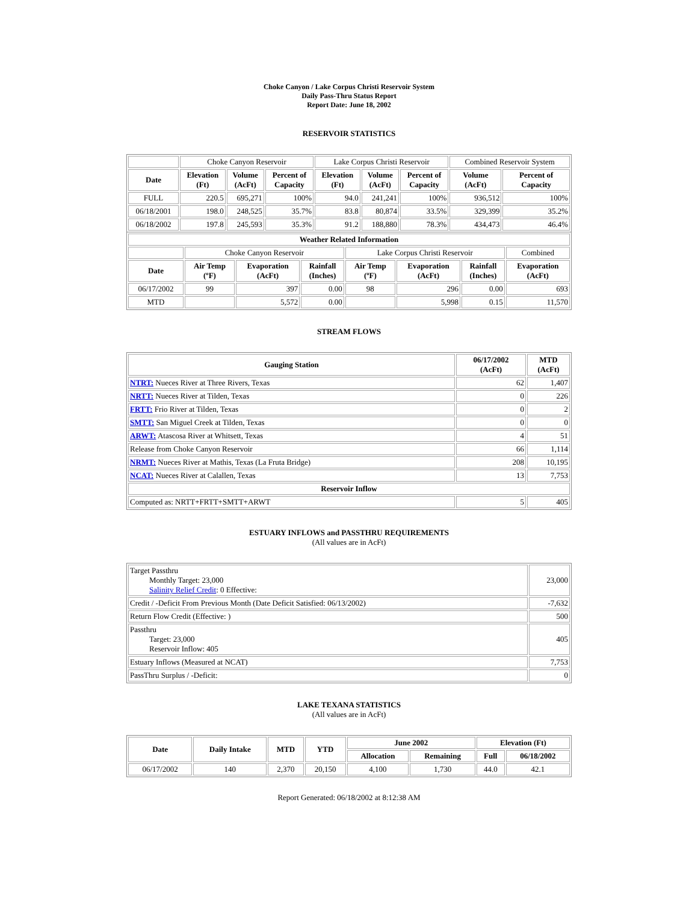Choke Canyon / Lake Corpus Christi Reservoir System
Daily Pass-Thru Status Report
Report Date: June 18, 2002
RESERVOIR STATISTICS
| | Choke Canyon Reservoir | | | Lake Corpus Christi Reservoir | | | Combined Reservoir System | |
| Date | Elevation (Ft) | Volume (AcFt) | Percent of Capacity | Elevation (Ft) | Volume (AcFt) | Percent of Capacity | Volume (AcFt) | Percent of Capacity |
| FULL | 220.5 | 695,271 | 100% | 94.0 | 241,241 | 100% | 936,512 | 100% |
| 06/18/2001 | 198.0 | 248,525 | 35.7% | 83.8 | 80,874 | 33.5% | 329,399 | 35.2% |
| 06/18/2002 | 197.8 | 245,593 | 35.3% | 91.2 | 188,880 | 78.3% | 434,473 | 46.4% |
| Weather Related Information | | | | | | | |
| --- | --- | --- | --- | --- | --- | --- | --- |
| | Choke Canyon Reservoir | | | Lake Corpus Christi Reservoir | | | Combined |
| Date | Air Temp (ºF) | Evaporation (AcFt) | Rainfall (Inches) | Air Temp (ºF) | Evaporation (AcFt) | Rainfall (Inches) | Evaporation (AcFt) |
| 06/17/2002 | 99 | 397 | 0.00 | 98 | 296 | 0.00 | 693 |
| MTD | | 5,572 | 0.00 | | 5,998 | 0.15 | 11,570 |
STREAM FLOWS
| Gauging Station | 06/17/2002 (AcFt) | MTD (AcFt) |
| --- | --- | --- |
| NTRT: Nueces River at Three Rivers, Texas | 62 | 1,407 |
| NRTT: Nueces River at Tilden, Texas | 0 | 226 |
| FRTT: Frio River at Tilden, Texas | 0 | 2 |
| SMTT: San Miguel Creek at Tilden, Texas | 0 | 0 |
| ARWT: Atascosa River at Whitsett, Texas | 4 | 51 |
| Release from Choke Canyon Reservoir | 66 | 1,114 |
| NRMT: Nueces River at Mathis, Texas (La Fruta Bridge) | 208 | 10,195 |
| NCAT: Nueces River at Calallen, Texas | 13 | 7,753 |
| Reservoir Inflow | | |
| Computed as: NRTT+FRTT+SMTT+ARWT | 5 | 405 |
ESTUARY INFLOWS and PASSTHRU REQUIREMENTS
(All values are in AcFt)
| Target Passthru Monthly Target: 23,000 Salinity Relief Credit : 0 Effective: | 23,000 |
| Credit / -Deficit From Previous Month (Date Deficit Satisfied: 06/13/2002) | -7,632 |
| Return Flow Credit (Effective: ) | 500 |
| Passthru Target: 23,000 Reservoir Inflow: 405 | 405 |
| Estuary Inflows (Measured at NCAT) | 7,753 |
| PassThru Surplus / -Deficit: | 0 |
LAKE TEXANA STATISTICS
(All values are in AcFt)
| Date | Daily Intake | MTD | YTD | June 2002 | | Elevation (Ft) | |
| --- | --- | --- | --- | --- | --- | --- | --- |
| | | | | Allocation | Remaining | Full | 06/18/2002 |
| 06/17/2002 | 140 | 2,370 | 20,150 | 4,100 | 1,730 | 44.0 | 42.1 |
Report Generated: 06/18/2002 at 8:12:38 AM